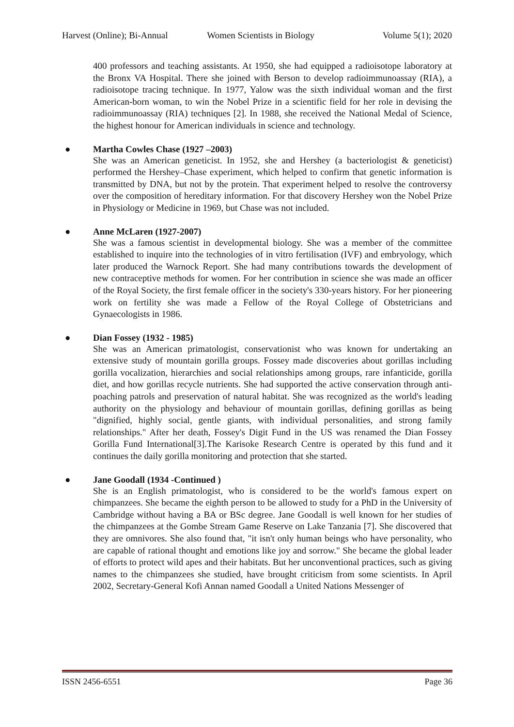Harvest (Online); Bi-Annual Women Scientists in Biology Volume 5(1); 2020
400 professors and teaching assistants. At 1950, she had equipped a radioisotope laboratory at the Bronx VA Hospital. There she joined with Berson to develop radioimmunoassay (RIA), a radioisotope tracing technique. In 1977, Yalow was the sixth individual woman and the first American-born woman, to win the Nobel Prize in a scientific field for her role in devising the radioimmunoassay (RIA) techniques [2]. In 1988, she received the National Medal of Science, the highest honour for American individuals in science and technology.
● Martha Cowles Chase (1927 –2003)
She was an American geneticist. In 1952, she and Hershey (a bacteriologist & geneticist) performed the Hershey–Chase experiment, which helped to confirm that genetic information is transmitted by DNA, but not by the protein. That experiment helped to resolve the controversy over the composition of hereditary information. For that discovery Hershey won the Nobel Prize in Physiology or Medicine in 1969, but Chase was not included.
● Anne McLaren (1927-2007)
She was a famous scientist in developmental biology. She was a member of the committee established to inquire into the technologies of in vitro fertilisation (IVF) and embryology, which later produced the Warnock Report. She had many contributions towards the development of new contraceptive methods for women. For her contribution in science she was made an officer of the Royal Society, the first female officer in the society's 330-years history. For her pioneering work on fertility she was made a Fellow of the Royal College of Obstetricians and Gynaecologists in 1986.
● Dian Fossey (1932 - 1985)
She was an American primatologist, conservationist who was known for undertaking an extensive study of mountain gorilla groups. Fossey made discoveries about gorillas including gorilla vocalization, hierarchies and social relationships among groups, rare infanticide, gorilla diet, and how gorillas recycle nutrients. She had supported the active conservation through anti-poaching patrols and preservation of natural habitat. She was recognized as the world's leading authority on the physiology and behaviour of mountain gorillas, defining gorillas as being "dignified, highly social, gentle giants, with individual personalities, and strong family relationships." After her death, Fossey's Digit Fund in the US was renamed the Dian Fossey Gorilla Fund International[3].The Karisoke Research Centre is operated by this fund and it continues the daily gorilla monitoring and protection that she started.
● Jane Goodall (1934 -Continued )
She is an English primatologist, who is considered to be the world's famous expert on chimpanzees. She became the eighth person to be allowed to study for a PhD in the University of Cambridge without having a BA or BSc degree. Jane Goodall is well known for her studies of the chimpanzees at the Gombe Stream Game Reserve on Lake Tanzania [7]. She discovered that they are omnivores. She also found that, "it isn't only human beings who have personality, who are capable of rational thought and emotions like joy and sorrow." She became the global leader of efforts to protect wild apes and their habitats. But her unconventional practices, such as giving names to the chimpanzees she studied, have brought criticism from some scientists. In April 2002, Secretary-General Kofi Annan named Goodall a United Nations Messenger of
ISSN 2456-6551 Page 36